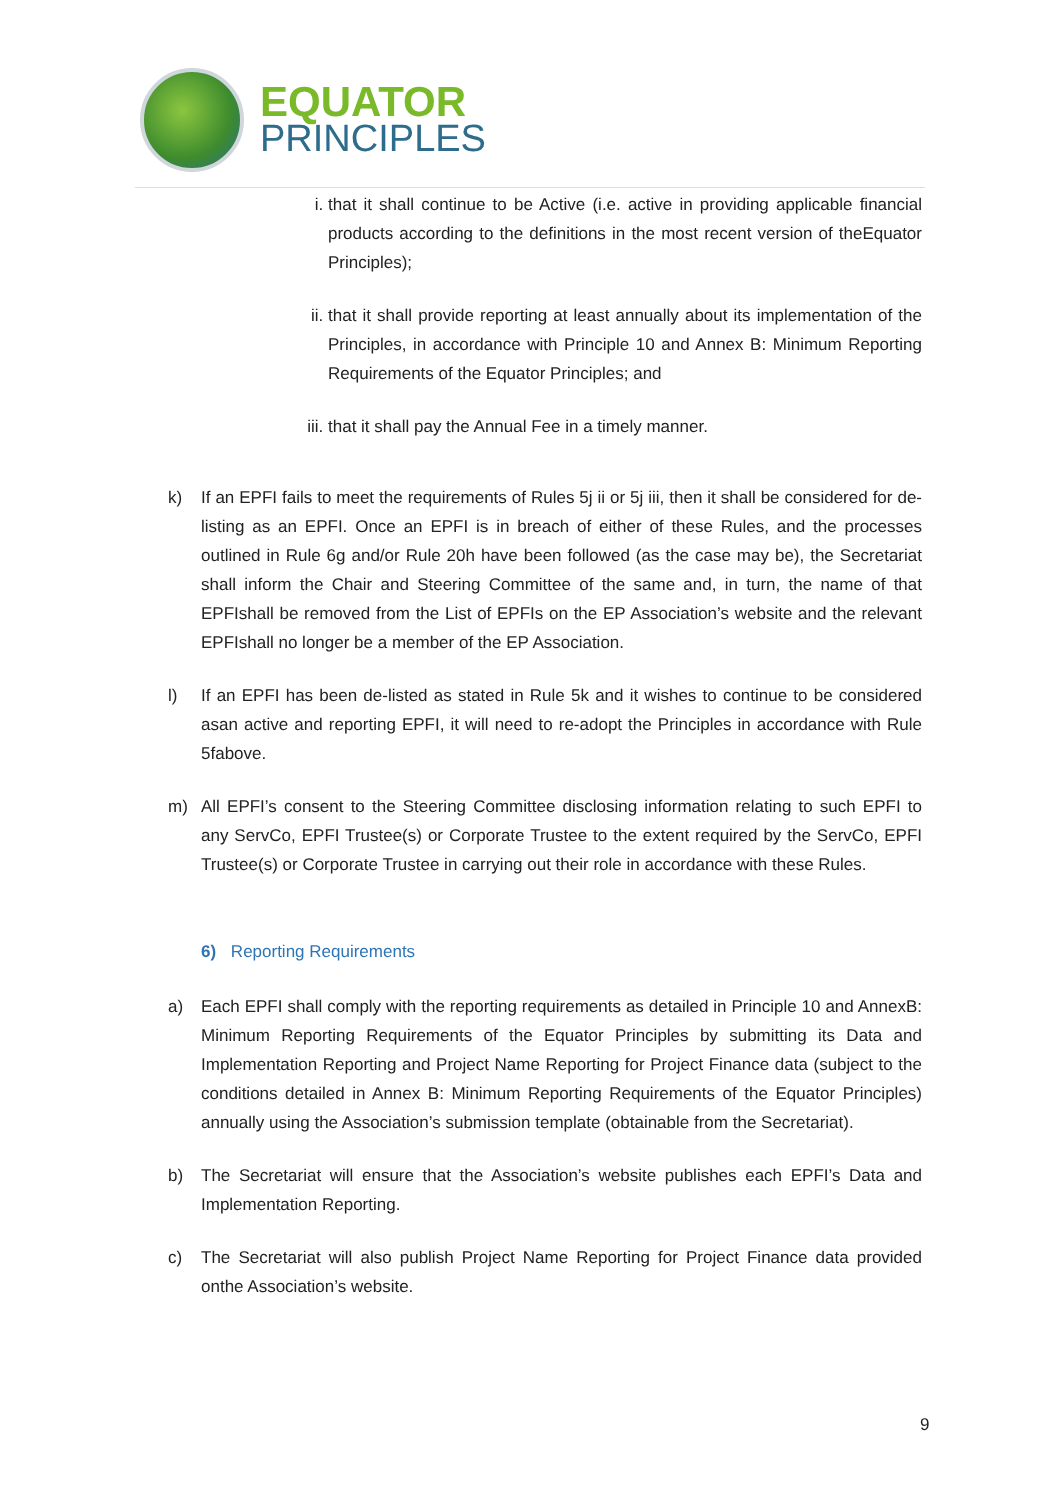EQUATOR
PRINCIPLES
i. that it shall continue to be Active (i.e. active in providing applicable financial products according to the definitions in the most recent version of theEquator Principles);
ii. that it shall provide reporting at least annually about its implementation of the Principles, in accordance with Principle 10 and Annex B: Minimum Reporting Requirements of the Equator Principles; and
iii. that it shall pay the Annual Fee in a timely manner.
k) If an EPFI fails to meet the requirements of Rules 5j ii or 5j iii, then it shall be considered for de-listing as an EPFI. Once an EPFI is in breach of either of these Rules, and the processes outlined in Rule 6g and/or Rule 20h have been followed (as the case may be), the Secretariat shall inform the Chair and Steering Committee of the same and, in turn, the name of that EPFIshall be removed from the List of EPFIs on the EP Association’s website and the relevant EPFIshall no longer be a member of the EP Association.
l) If an EPFI has been de-listed as stated in Rule 5k and it wishes to continue to be considered asan active and reporting EPFI, it will need to re-adopt the Principles in accordance with Rule 5fabove.
m) All EPFI’s consent to the Steering Committee disclosing information relating to such EPFI to any ServCo, EPFI Trustee(s) or Corporate Trustee to the extent required by the ServCo, EPFI Trustee(s) or Corporate Trustee in carrying out their role in accordance with these Rules.
6) Reporting Requirements
a) Each EPFI shall comply with the reporting requirements as detailed in Principle 10 and AnnexB: Minimum Reporting Requirements of the Equator Principles by submitting its Data and Implementation Reporting and Project Name Reporting for Project Finance data (subject to the conditions detailed in Annex B: Minimum Reporting Requirements of the Equator Principles) annually using the Association’s submission template (obtainable from the Secretariat).
b) The Secretariat will ensure that the Association’s website publishes each EPFI’s Data and Implementation Reporting.
c) The Secretariat will also publish Project Name Reporting for Project Finance data provided onthe Association’s website.
9